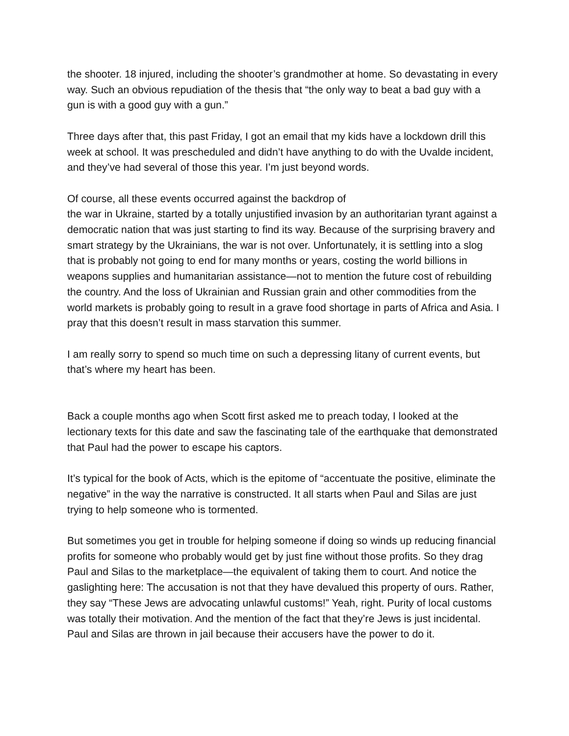the shooter. 18 injured, including the shooter’s grandmother at home. So devastating in every way. Such an obvious repudiation of the thesis that “the only way to beat a bad guy with a gun is with a good guy with a gun.”
Three days after that, this past Friday, I got an email that my kids have a lockdown drill this week at school. It was prescheduled and didn’t have anything to do with the Uvalde incident, and they’ve had several of those this year. I’m just beyond words.
Of course, all these events occurred against the backdrop of
the war in Ukraine, started by a totally unjustified invasion by an authoritarian tyrant against a democratic nation that was just starting to find its way. Because of the surprising bravery and smart strategy by the Ukrainians, the war is not over. Unfortunately, it is settling into a slog that is probably not going to end for many months or years, costing the world billions in weapons supplies and humanitarian assistance—not to mention the future cost of rebuilding the country. And the loss of Ukrainian and Russian grain and other commodities from the world markets is probably going to result in a grave food shortage in parts of Africa and Asia. I pray that this doesn’t result in mass starvation this summer.
I am really sorry to spend so much time on such a depressing litany of current events, but that’s where my heart has been.
Back a couple months ago when Scott first asked me to preach today, I looked at the lectionary texts for this date and saw the fascinating tale of the earthquake that demonstrated that Paul had the power to escape his captors.
It’s typical for the book of Acts, which is the epitome of “accentuate the positive, eliminate the negative” in the way the narrative is constructed. It all starts when Paul and Silas are just trying to help someone who is tormented.
But sometimes you get in trouble for helping someone if doing so winds up reducing financial profits for someone who probably would get by just fine without those profits. So they drag Paul and Silas to the marketplace—the equivalent of taking them to court. And notice the gaslighting here: The accusation is not that they have devalued this property of ours. Rather, they say “These Jews are advocating unlawful customs!” Yeah, right. Purity of local customs was totally their motivation. And the mention of the fact that they’re Jews is just incidental. Paul and Silas are thrown in jail because their accusers have the power to do it.